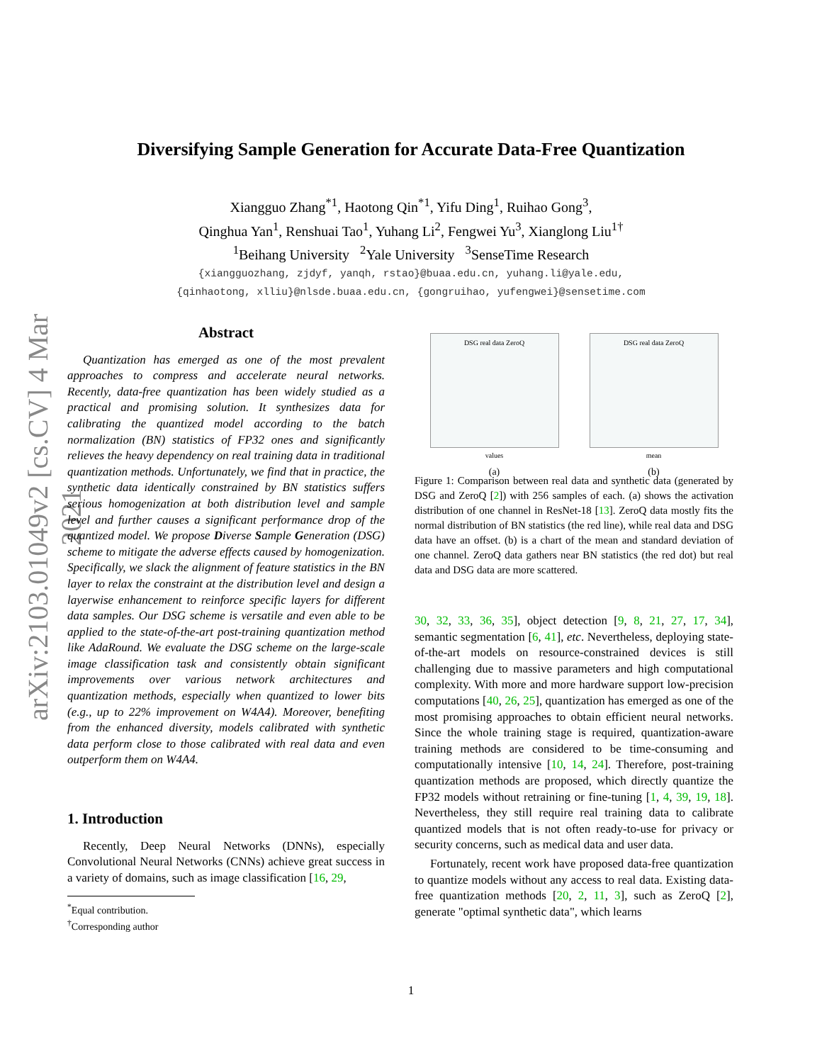arXiv:2103.01049v2 [cs.CV] 4 Mar 2021
Diversifying Sample Generation for Accurate Data-Free Quantization
Xiangguo Zhang<sup>*1</sup>, Haotong Qin<sup>*1</sup>, Yifu Ding<sup>1</sup>, Ruihao Gong<sup>3</sup>,
Qinghua Yan<sup>1</sup>, Renshuai Tao<sup>1</sup>, Yuhang Li<sup>2</sup>, Fengwei Yu<sup>3</sup>, Xianglong Liu<sup>1†</sup>
<sup>1</sup> Beihang University <sup>2</sup>Yale University <sup>3</sup>SenseTime Research
{xiangguozhang, zjdyf, yanqh, rstao}@buaa.edu.cn, yuhang.li@yale.edu,
{qinhaotong, xlliu}@nlsde.buaa.edu.cn, {gongruihao, yufengwei}@sensetime.com
Abstract
Quantization has emerged as one of the most prevalent approaches to compress and accelerate neural networks. Recently, data-free quantization has been widely studied as a practical and promising solution. It synthesizes data for calibrating the quantized model according to the batch normalization (BN) statistics of FP32 ones and significantly relieves the heavy dependency on real training data in traditional quantization methods. Unfortunately, we find that in practice, the synthetic data identically constrained by BN statistics suffers serious homogenization at both distribution level and sample level and further causes a significant performance drop of the quantized model. We propose Diverse Sample Generation (DSG) scheme to mitigate the adverse effects caused by homogenization. Specifically, we slack the alignment of feature statistics in the BN layer to relax the constraint at the distribution level and design a layerwise enhancement to reinforce specific layers for different data samples. Our DSG scheme is versatile and even able to be applied to the state-of-the-art post-training quantization method like AdaRound. We evaluate the DSG scheme on the large-scale image classification task and consistently obtain significant improvements over various network architectures and quantization methods, especially when quantized to lower bits (e.g., up to 22% improvement on W4A4). Moreover, benefiting from the enhanced diversity, models calibrated with synthetic data perform close to those calibrated with real data and even outperform them on W4A4.
1. Introduction
Recently, Deep Neural Networks (DNNs), especially Convolutional Neural Networks (CNNs) achieve great success in a variety of domains, such as image classification [16, 29,
<sup>*</sup> Equal contribution.
<sup>†</sup> Corresponding author
DSG real data ZeroQ
values
(a)
DSG real data ZeroQ
mean
(b)
Figure 1: Comparison between real data and synthetic data (generated by DSG and ZeroQ [2]) with 256 samples of each. (a) shows the activation distribution of one channel in ResNet-18 [13]. ZeroQ data mostly fits the normal distribution of BN statistics (the red line), while real data and DSG data have an offset. (b) is a chart of the mean and standard deviation of one channel. ZeroQ data gathers near BN statistics (the red dot) but real data and DSG data are more scattered.
30, 32, 33, 36, 35], object detection [9, 8, 21, 27, 17, 34], semantic segmentation [6, 41], etc. Nevertheless, deploying state-of-the-art models on resource-constrained devices is still challenging due to massive parameters and high computational complexity. With more and more hardware support low-precision computations [40, 26, 25], quantization has emerged as one of the most promising approaches to obtain efficient neural networks. Since the whole training stage is required, quantization-aware training methods are considered to be time-consuming and computationally intensive [10, 14, 24]. Therefore, post-training quantization methods are proposed, which directly quantize the FP32 models without retraining or fine-tuning [1, 4, 39, 19, 18]. Nevertheless, they still require real training data to calibrate quantized models that is not often ready-to-use for privacy or security concerns, such as medical data and user data.
Fortunately, recent work have proposed data-free quantization to quantize models without any access to real data. Existing data-free quantization methods [20, 2, 11, 3], such as ZeroQ [2], generate "optimal synthetic data", which learns
1